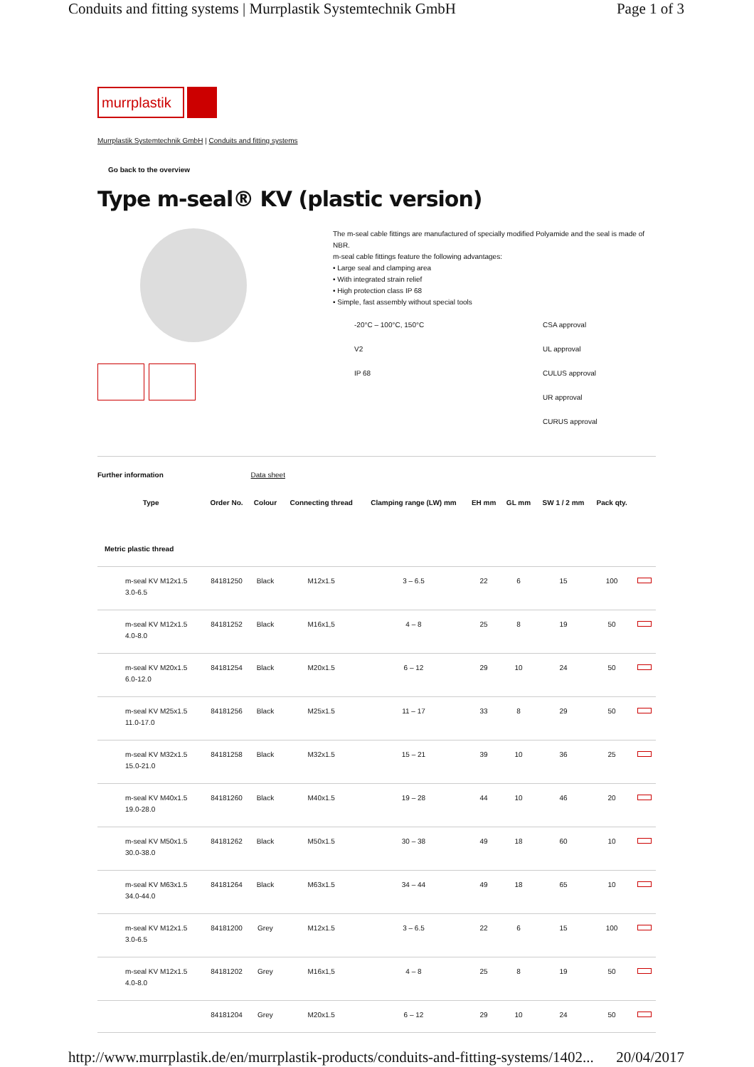Conduits and fitting systems | Murrplastik Systemtechnik GmbH Page 1 of 3
murrplastik
Murrplastik Systemtechnik GmbH | Conduits and fitting systems
Go back to the overview
Type m-seal® KV (plastic version)
The m-seal cable fittings are manufactured of specially modified Polyamide and the seal is made of NBR.
m-seal cable fittings feature the following advantages:
• Large seal and clamping area
• With integrated strain relief
• High protection class IP 68
• Simple, fast assembly without special tools
-20°C – 100°C, 150°C CSA approval V2 UL approval IP 68 CULUS approval UR approval CURUS approval
Further information Data sheet
| Type | Order No. | Colour | Connecting thread | Clamping range (LW) mm | EH mm | GL mm | SW 1 / 2 mm | Pack qty. | |
| --- | --- | --- | --- | --- | --- | --- | --- | --- | --- |
| Metric plastic thread | | | | | | | | | |
| m-seal KV M12x1.5 3.0-6.5 | 84181250 | Black | M12x1.5 | 3 – 6.5 | 22 | 6 | 15 | 100 | |
| m-seal KV M12x1.5 4.0-8.0 | 84181252 | Black | M16x1,5 | 4 – 8 | 25 | 8 | 19 | 50 | |
| m-seal KV M20x1.5 6.0-12.0 | 84181254 | Black | M20x1.5 | 6 – 12 | 29 | 10 | 24 | 50 | |
| m-seal KV M25x1.5 11.0-17.0 | 84181256 | Black | M25x1.5 | 11 – 17 | 33 | 8 | 29 | 50 | |
| m-seal KV M32x1.5 15.0-21.0 | 84181258 | Black | M32x1.5 | 15 – 21 | 39 | 10 | 36 | 25 | |
| m-seal KV M40x1.5 19.0-28.0 | 84181260 | Black | M40x1.5 | 19 – 28 | 44 | 10 | 46 | 20 | |
| m-seal KV M50x1.5 30.0-38.0 | 84181262 | Black | M50x1.5 | 30 – 38 | 49 | 18 | 60 | 10 | |
| m-seal KV M63x1.5 34.0-44.0 | 84181264 | Black | M63x1.5 | 34 – 44 | 49 | 18 | 65 | 10 | |
| m-seal KV M12x1.5 3.0-6.5 | 84181200 | Grey | M12x1.5 | 3 – 6.5 | 22 | 6 | 15 | 100 | |
| m-seal KV M12x1.5 4.0-8.0 | 84181202 | Grey | M16x1,5 | 4 – 8 | 25 | 8 | 19 | 50 | |
| | 84181204 | Grey | M20x1.5 | 6 – 12 | 29 | 10 | 24 | 50 | |
http://www.murrplastik.de/en/murrplastik-products/conduits-and-fitting-systems/1402... 20/04/2017